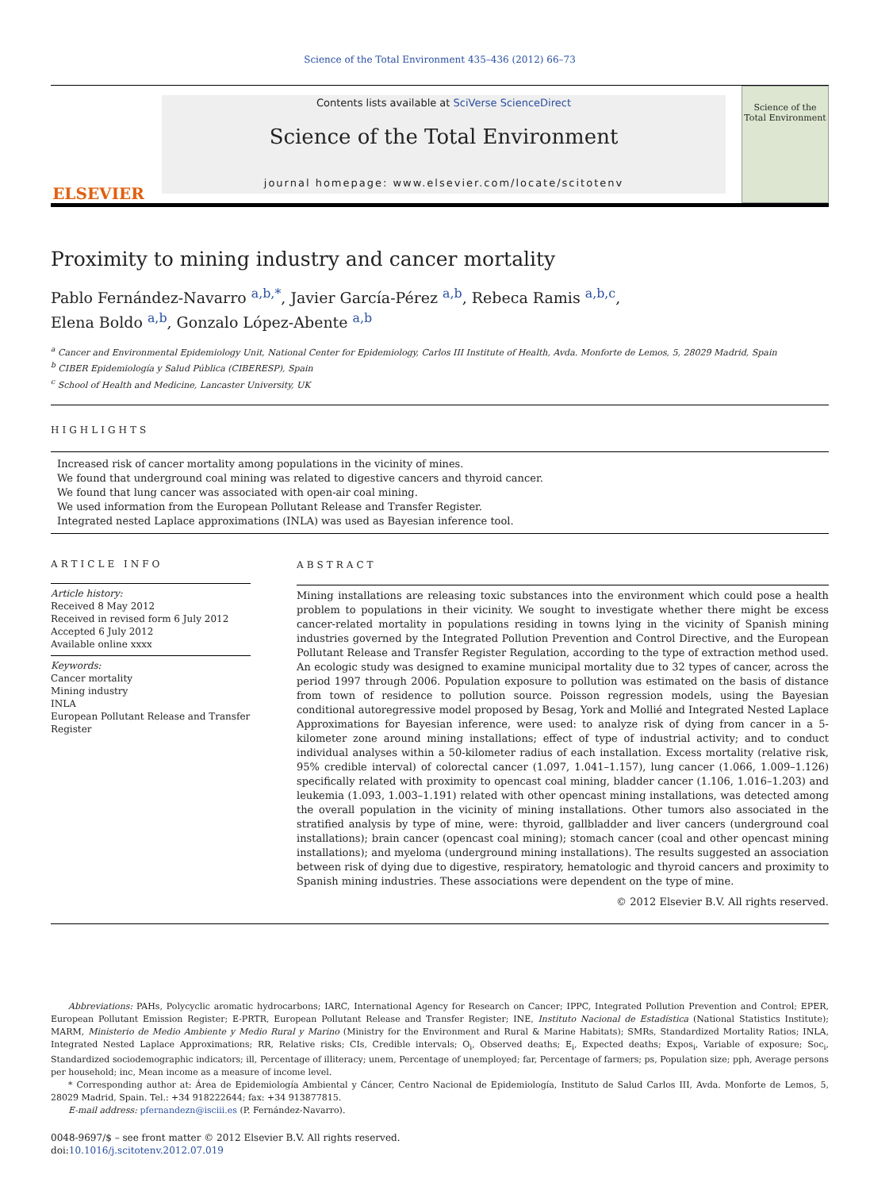Science of the Total Environment 435–436 (2012) 66–73
ELSEVIER
Contents lists available at SciVerse ScienceDirect
Science of the Total Environment
journal homepage: www.elsevier.com/locate/scitotenv
Science of the Total Environment
Proximity to mining industry and cancer mortality
Pablo Fernández-Navarro <sup>a,b,*</sup>, Javier García-Pérez <sup>a,b</sup>, Rebeca Ramis <sup>a,b,c</sup>,
Elena Boldo <sup>a,b</sup>, Gonzalo López-Abente <sup>a,b</sup>
<sup>a</sup> Cancer and Environmental Epidemiology Unit, National Center for Epidemiology, Carlos III Institute of Health, Avda. Monforte de Lemos, 5, 28029 Madrid, Spain
<sup>b</sup> CIBER Epidemiología y Salud Pública (CIBERESP), Spain
<sup>c</sup> School of Health and Medicine, Lancaster University, UK
HIGHLIGHTS
Increased risk of cancer mortality among populations in the vicinity of mines.
We found that underground coal mining was related to digestive cancers and thyroid cancer.
We found that lung cancer was associated with open-air coal mining.
We used information from the European Pollutant Release and Transfer Register.
Integrated nested Laplace approximations (INLA) was used as Bayesian inference tool.
ARTICLE INFO
Article history:
Received 8 May 2012
Received in revised form 6 July 2012
Accepted 6 July 2012
Available online xxxx
Keywords:
Cancer mortality
Mining industry
INLA
European Pollutant Release and Transfer Register
ABSTRACT
Mining installations are releasing toxic substances into the environment which could pose a health problem to populations in their vicinity. We sought to investigate whether there might be excess cancer-related mortality in populations residing in towns lying in the vicinity of Spanish mining industries governed by the Integrated Pollution Prevention and Control Directive, and the European Pollutant Release and Transfer Register Regulation, according to the type of extraction method used. An ecologic study was designed to examine municipal mortality due to 32 types of cancer, across the period 1997 through 2006. Population exposure to pollution was estimated on the basis of distance from town of residence to pollution source. Poisson regression models, using the Bayesian conditional autoregressive model proposed by Besag, York and Mollié and Integrated Nested Laplace Approximations for Bayesian inference, were used: to analyze risk of dying from cancer in a 5-kilometer zone around mining installations; effect of type of industrial activity; and to conduct individual analyses within a 50-kilometer radius of each installation. Excess mortality (relative risk, 95% credible interval) of colorectal cancer (1.097, 1.041–1.157), lung cancer (1.066, 1.009–1.126) specifically related with proximity to opencast coal mining, bladder cancer (1.106, 1.016–1.203) and leukemia (1.093, 1.003–1.191) related with other opencast mining installations, was detected among the overall population in the vicinity of mining installations. Other tumors also associated in the stratified analysis by type of mine, were: thyroid, gallbladder and liver cancers (underground coal installations); brain cancer (opencast coal mining); stomach cancer (coal and other opencast mining installations); and myeloma (underground mining installations). The results suggested an association between risk of dying due to digestive, respiratory, hematologic and thyroid cancers and proximity to Spanish mining industries. These associations were dependent on the type of mine.
© 2012 Elsevier B.V. All rights reserved.
Abbreviations: PAHs, Polycyclic aromatic hydrocarbons; IARC, International Agency for Research on Cancer; IPPC, Integrated Pollution Prevention and Control; EPER, European Pollutant Emission Register; E-PRTR, European Pollutant Release and Transfer Register; INE, Instituto Nacional de Estadística (National Statistics Institute); MARM, Ministerio de Medio Ambiente y Medio Rural y Marino (Ministry for the Environment and Rural & Marine Habitats); SMRs, Standardized Mortality Ratios; INLA, Integrated Nested Laplace Approximations; RR, Relative risks; CIs, Credible intervals; O<sub>i</sub>, Observed deaths; E<sub>i</sub>, Expected deaths; Expos<sub>i</sub>, Variable of exposure; Soc<sub>i</sub>, Standardized sociodemographic indicators; ill, Percentage of illiteracy; unem, Percentage of unemployed; far, Percentage of farmers; ps, Population size; pph, Average persons per household; inc, Mean income as a measure of income level.
* Corresponding author at: Área de Epidemiología Ambiental y Cáncer, Centro Nacional de Epidemiología, Instituto de Salud Carlos III, Avda. Monforte de Lemos, 5, 28029 Madrid, Spain. Tel.: +34 918222644; fax: +34 913877815.
E-mail address: pfernandezn@isciii.es (P. Fernández-Navarro).
0048-9697/$ – see front matter © 2012 Elsevier B.V. All rights reserved.
doi:10.1016/j.scitotenv.2012.07.019